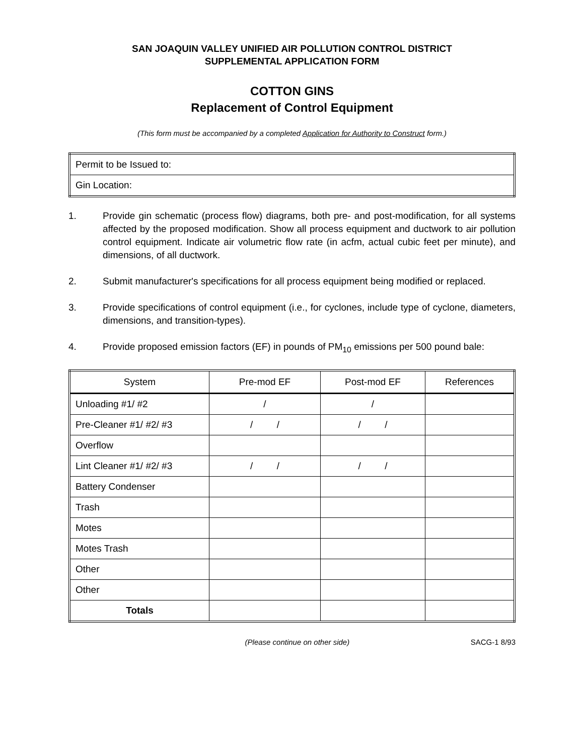SAN JOAQUIN VALLEY UNIFIED AIR POLLUTION CONTROL DISTRICT
SUPPLEMENTAL APPLICATION FORM
COTTON GINS
Replacement of Control Equipment
(This form must be accompanied by a completed Application for Authority to Construct form.)
| Permit to be Issued to: |
| Gin Location: |
1. Provide gin schematic (process flow) diagrams, both pre- and post-modification, for all systems affected by the proposed modification. Show all process equipment and ductwork to air pollution control equipment. Indicate air volumetric flow rate (in acfm, actual cubic feet per minute), and dimensions, of all ductwork.
2. Submit manufacturer's specifications for all process equipment being modified or replaced.
3. Provide specifications of control equipment (i.e., for cyclones, include type of cyclone, diameters, dimensions, and transition-types).
4. Provide proposed emission factors (EF) in pounds of PM<sub>10</sub> emissions per 500 pound bale:
| System | Pre-mod EF | Post-mod EF | References |
| --- | --- | --- | --- |
| Unloading #1/ #2 | / | / | |
| Pre-Cleaner #1/ #2/ #3 | / / | / / | |
| Overflow | | | |
| Lint Cleaner #1/ #2/ #3 | / / | / / | |
| Battery Condenser | | | |
| Trash | | | |
| Motes | | | |
| Motes Trash | | | |
| Other | | | |
| Other | | | |
| Totals | | | |
(Please continue on other side) SACG-1 8/93